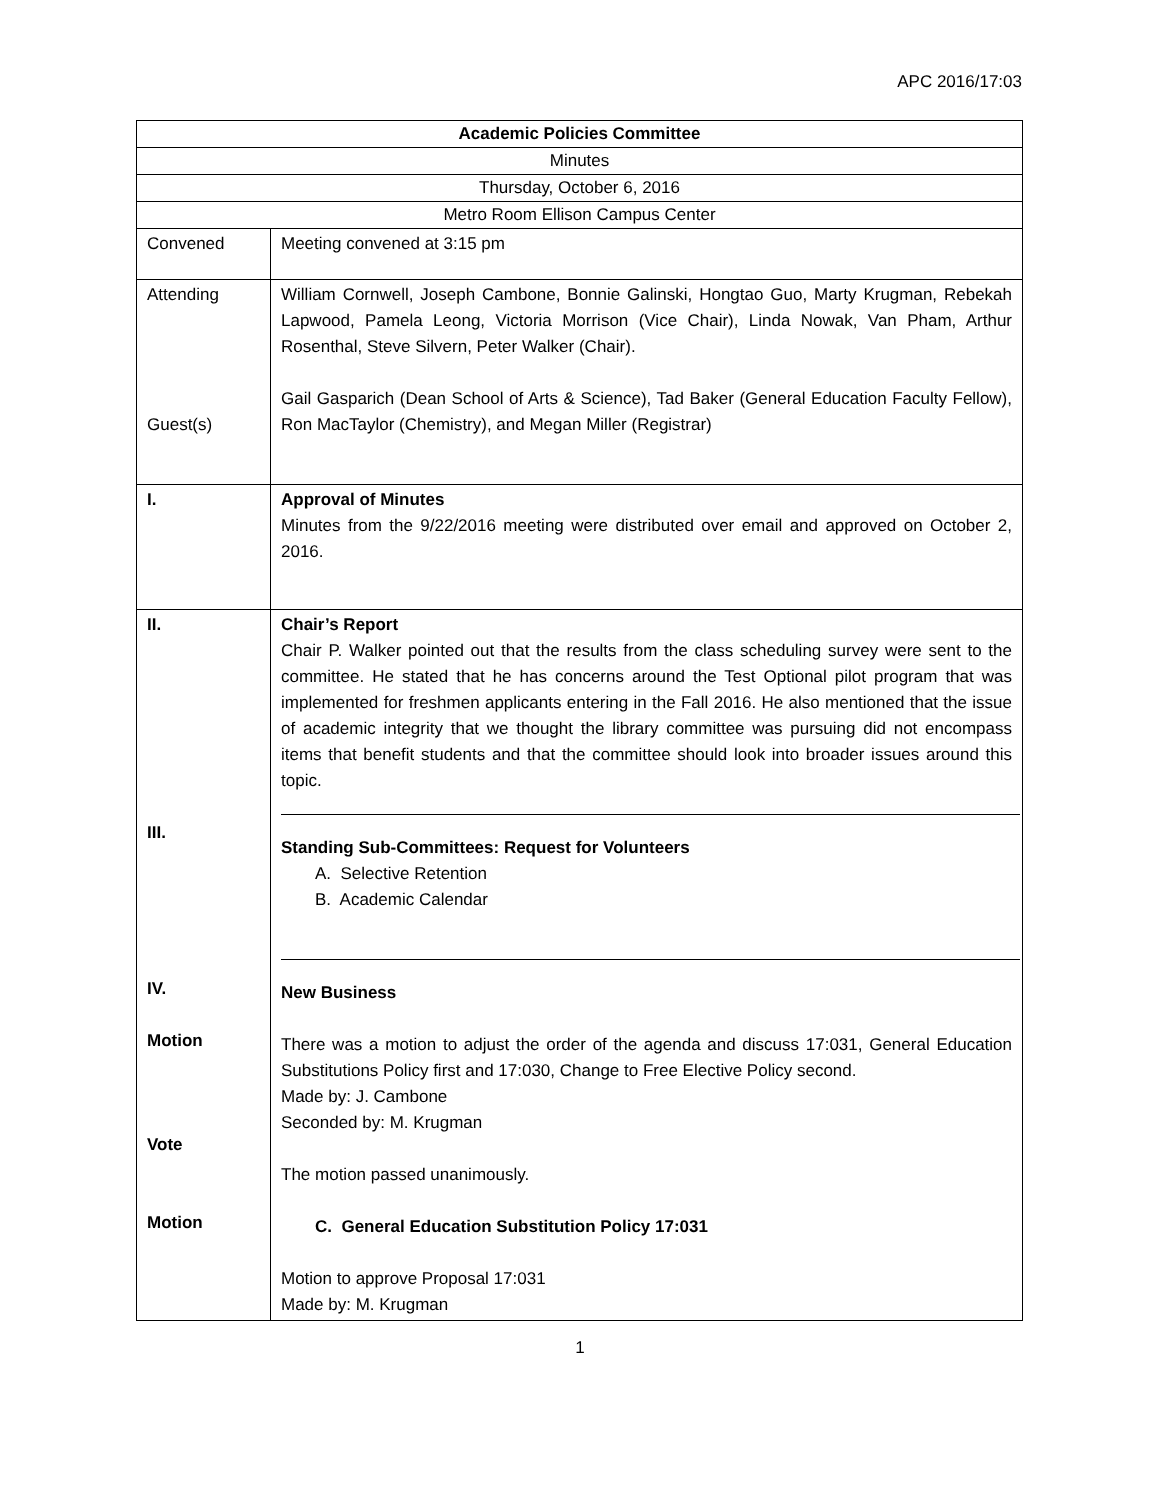APC 2016/17:03
| Academic Policies Committee | |
| Minutes | |
| Thursday, October 6, 2016 | |
| Metro Room Ellison Campus Center | |
| Convened | Meeting convened at 3:15 pm |
| Attending Guest(s) | William Cornwell, Joseph Cambone, Bonnie Galinski, Hongtao Guo, Marty Krugman, Rebekah Lapwood, Pamela Leong, Victoria Morrison (Vice Chair), Linda Nowak, Van Pham, Arthur Rosenthal, Steve Silvern, Peter Walker (Chair). Gail Gasparich (Dean School of Arts & Science), Tad Baker (General Education Faculty Fellow), Ron MacTaylor (Chemistry), and Megan Miller (Registrar) |
| I. | Approval of Minutes Minutes from the 9/22/2016 meeting were distributed over email and approved on October 2, 2016. |
| II. III. IV. Motion Vote Motion | Chair’s Report Chair P. Walker pointed out that the results from the class scheduling survey were sent to the committee. He stated that he has concerns around the Test Optional pilot program that was implemented for freshmen applicants entering in the Fall 2016. He also mentioned that the issue of academic integrity that we thought the library committee was pursuing did not encompass items that benefit students and that the committee should look into broader issues around this topic. Standing Sub-Committees: Request for Volunteers A. Selective Retention B. Academic Calendar New Business There was a motion to adjust the order of the agenda and discuss 17:031, General Education Substitutions Policy first and 17:030, Change to Free Elective Policy second. Made by: J. Cambone Seconded by: M. Krugman The motion passed unanimously. C. General Education Substitution Policy 17:031 Motion to approve Proposal 17:031 Made by: M. Krugman |
1